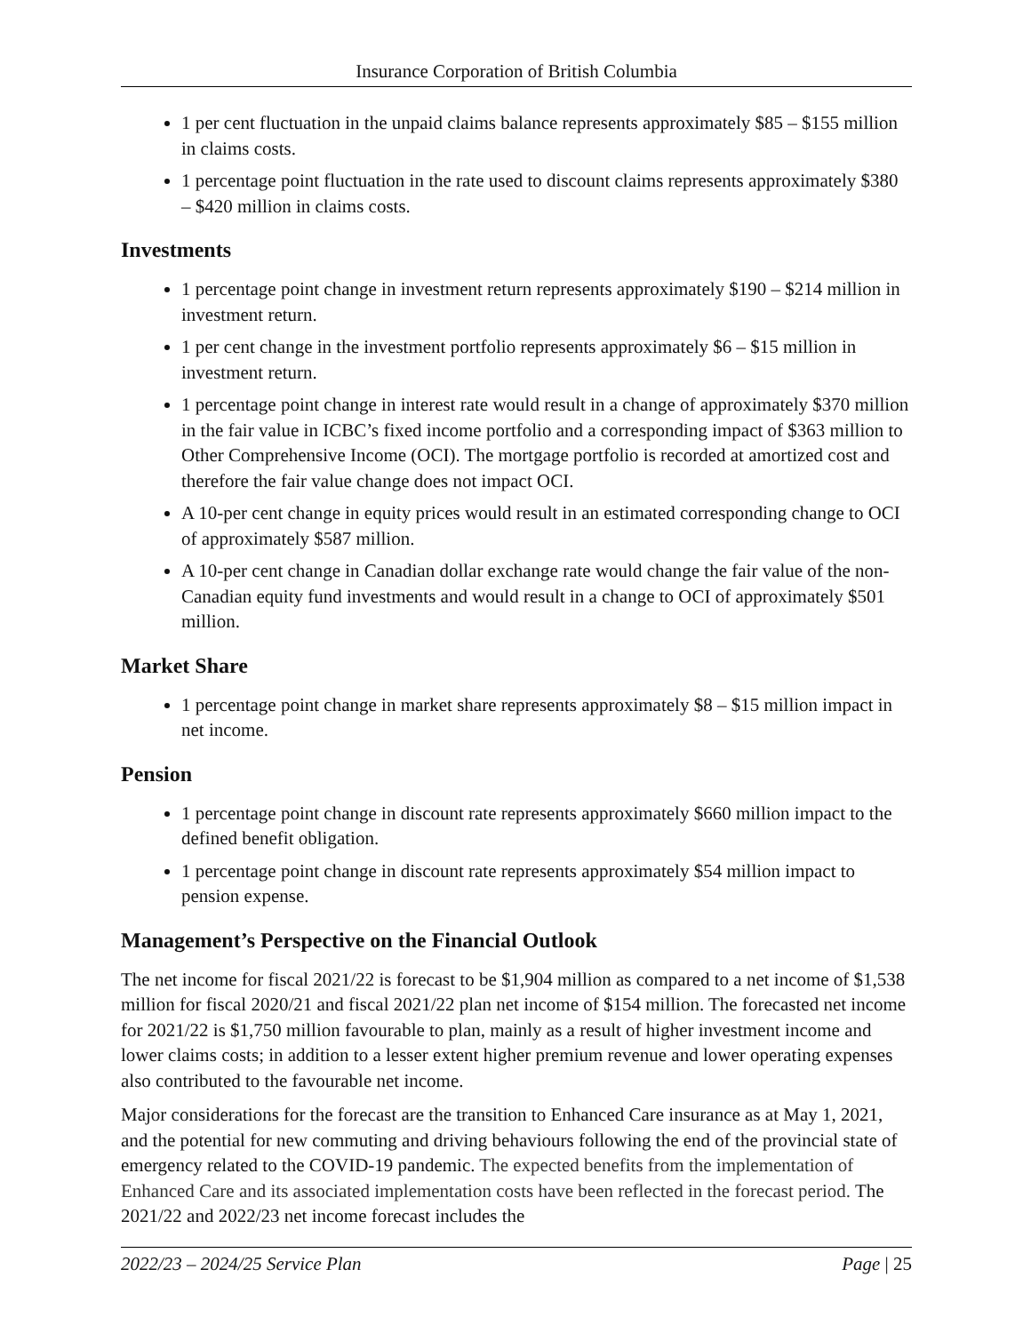Insurance Corporation of British Columbia
1 per cent fluctuation in the unpaid claims balance represents approximately $85 – $155 million in claims costs.
1 percentage point fluctuation in the rate used to discount claims represents approximately $380 – $420 million in claims costs.
Investments
1 percentage point change in investment return represents approximately $190 – $214 million in investment return.
1 per cent change in the investment portfolio represents approximately $6 – $15 million in investment return.
1 percentage point change in interest rate would result in a change of approximately $370 million in the fair value in ICBC’s fixed income portfolio and a corresponding impact of $363 million to Other Comprehensive Income (OCI). The mortgage portfolio is recorded at amortized cost and therefore the fair value change does not impact OCI.
A 10-per cent change in equity prices would result in an estimated corresponding change to OCI of approximately $587 million.
A 10-per cent change in Canadian dollar exchange rate would change the fair value of the non-Canadian equity fund investments and would result in a change to OCI of approximately $501 million.
Market Share
1 percentage point change in market share represents approximately $8 – $15 million impact in net income.
Pension
1 percentage point change in discount rate represents approximately $660 million impact to the defined benefit obligation.
1 percentage point change in discount rate represents approximately $54 million impact to pension expense.
Management’s Perspective on the Financial Outlook
The net income for fiscal 2021/22 is forecast to be $1,904 million as compared to a net income of $1,538 million for fiscal 2020/21 and fiscal 2021/22 plan net income of $154 million. The forecasted net income for 2021/22 is $1,750 million favourable to plan, mainly as a result of higher investment income and lower claims costs; in addition to a lesser extent higher premium revenue and lower operating expenses also contributed to the favourable net income.
Major considerations for the forecast are the transition to Enhanced Care insurance as at May 1, 2021, and the potential for new commuting and driving behaviours following the end of the provincial state of emergency related to the COVID-19 pandemic. The expected benefits from the implementation of Enhanced Care and its associated implementation costs have been reflected in the forecast period. The 2021/22 and 2022/23 net income forecast includes the
2022/23 – 2024/25 Service Plan Page | 25